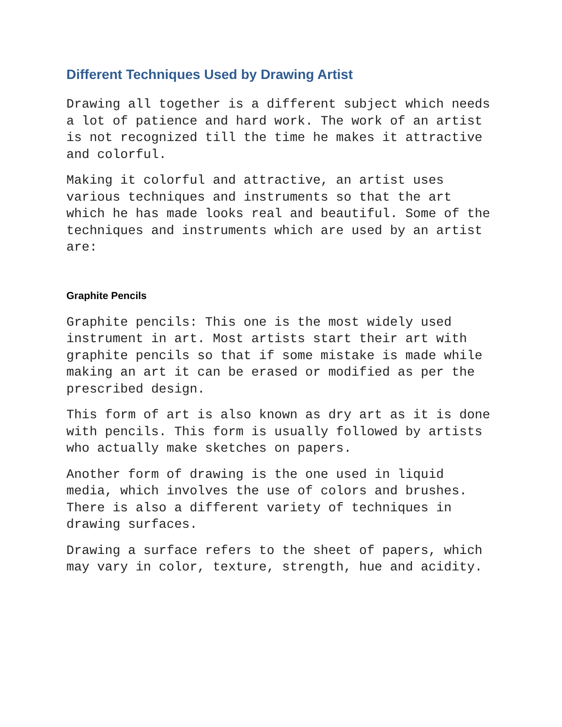Different Techniques Used by Drawing Artist
Drawing all together is a different subject which needs
a lot of patience and hard work. The work of an artist
is not recognized till the time he makes it attractive
and colorful.
Making it colorful and attractive, an artist uses
various techniques and instruments so that the art
which he has made looks real and beautiful. Some of the
techniques and instruments which are used by an artist
are:
Graphite Pencils
Graphite pencils: This one is the most widely used
instrument in art. Most artists start their art with
graphite pencils so that if some mistake is made while
making an art it can be erased or modified as per the
prescribed design.
This form of art is also known as dry art as it is done
with pencils. This form is usually followed by artists
who actually make sketches on papers.
Another form of drawing is the one used in liquid
media, which involves the use of colors and brushes.
There is also a different variety of techniques in
drawing surfaces.
Drawing a surface refers to the sheet of papers, which
may vary in color, texture, strength, hue and acidity.